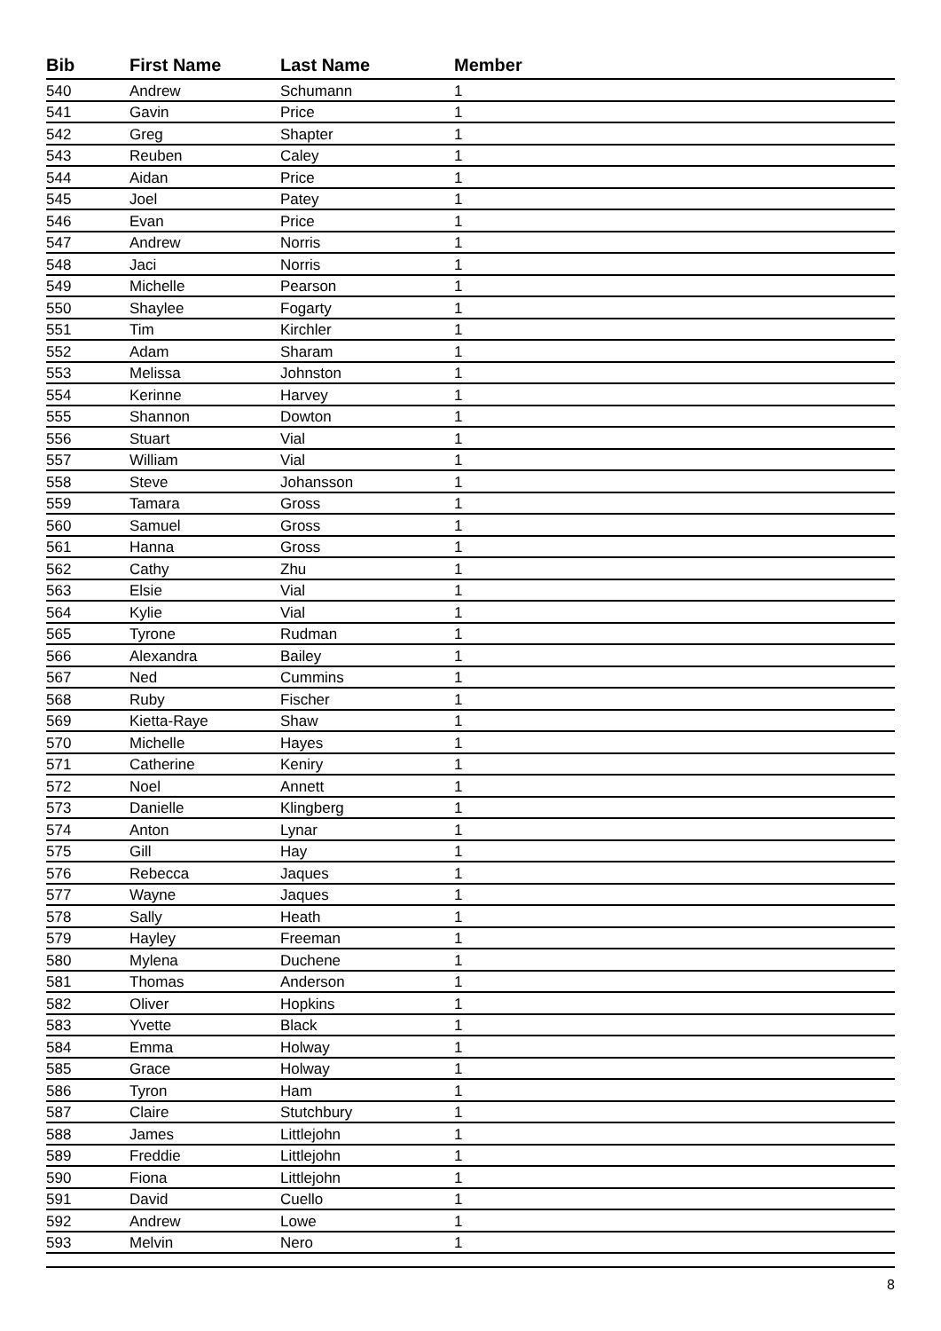| Bib | First Name | Last Name | Member |
| --- | --- | --- | --- |
| 540 | Andrew | Schumann | 1 |
| 541 | Gavin | Price | 1 |
| 542 | Greg | Shapter | 1 |
| 543 | Reuben | Caley | 1 |
| 544 | Aidan | Price | 1 |
| 545 | Joel | Patey | 1 |
| 546 | Evan | Price | 1 |
| 547 | Andrew | Norris | 1 |
| 548 | Jaci | Norris | 1 |
| 549 | Michelle | Pearson | 1 |
| 550 | Shaylee | Fogarty | 1 |
| 551 | Tim | Kirchler | 1 |
| 552 | Adam | Sharam | 1 |
| 553 | Melissa | Johnston | 1 |
| 554 | Kerinne | Harvey | 1 |
| 555 | Shannon | Dowton | 1 |
| 556 | Stuart | Vial | 1 |
| 557 | William | Vial | 1 |
| 558 | Steve | Johansson | 1 |
| 559 | Tamara | Gross | 1 |
| 560 | Samuel | Gross | 1 |
| 561 | Hanna | Gross | 1 |
| 562 | Cathy | Zhu | 1 |
| 563 | Elsie | Vial | 1 |
| 564 | Kylie | Vial | 1 |
| 565 | Tyrone | Rudman | 1 |
| 566 | Alexandra | Bailey | 1 |
| 567 | Ned | Cummins | 1 |
| 568 | Ruby | Fischer | 1 |
| 569 | Kietta-Raye | Shaw | 1 |
| 570 | Michelle | Hayes | 1 |
| 571 | Catherine | Keniry | 1 |
| 572 | Noel | Annett | 1 |
| 573 | Danielle | Klingberg | 1 |
| 574 | Anton | Lynar | 1 |
| 575 | Gill | Hay | 1 |
| 576 | Rebecca | Jaques | 1 |
| 577 | Wayne | Jaques | 1 |
| 578 | Sally | Heath | 1 |
| 579 | Hayley | Freeman | 1 |
| 580 | Mylena | Duchene | 1 |
| 581 | Thomas | Anderson | 1 |
| 582 | Oliver | Hopkins | 1 |
| 583 | Yvette | Black | 1 |
| 584 | Emma | Holway | 1 |
| 585 | Grace | Holway | 1 |
| 586 | Tyron | Ham | 1 |
| 587 | Claire | Stutchbury | 1 |
| 588 | James | Littlejohn | 1 |
| 589 | Freddie | Littlejohn | 1 |
| 590 | Fiona | Littlejohn | 1 |
| 591 | David | Cuello | 1 |
| 592 | Andrew | Lowe | 1 |
| 593 | Melvin | Nero | 1 |
8